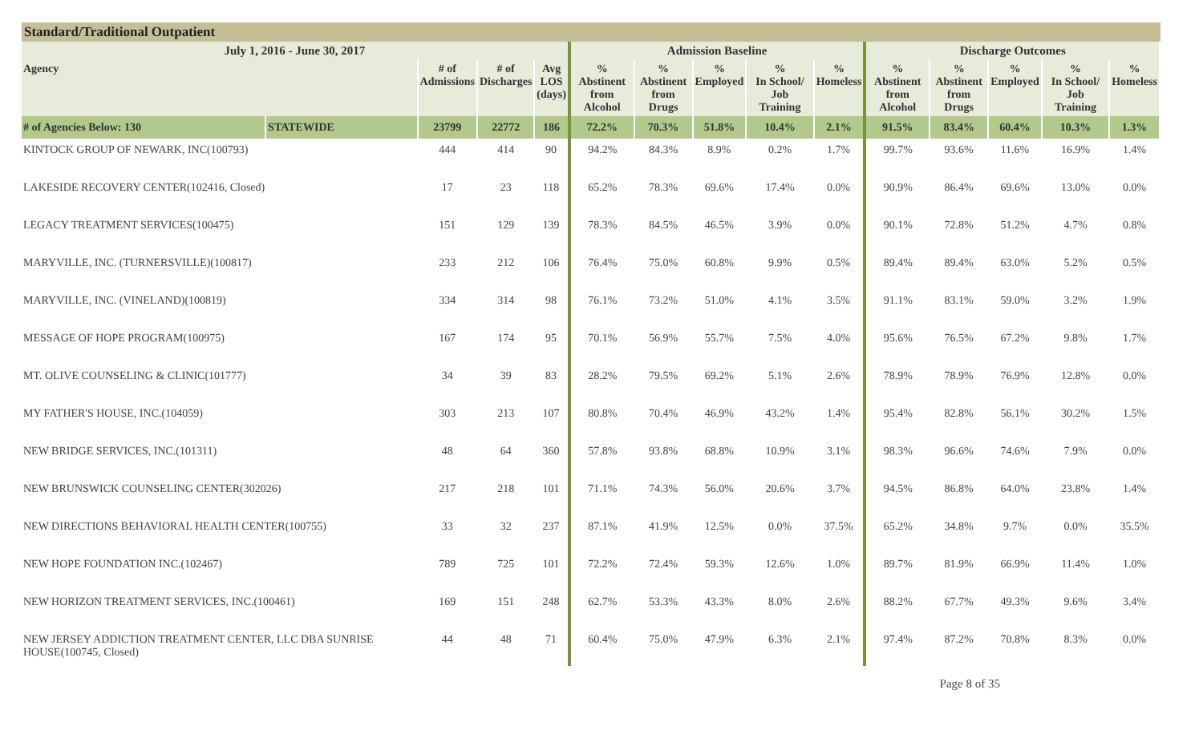Standard/Traditional Outpatient
| July 1, 2016 - June 30, 2017 | | | | | Admission Baseline | | | | | Discharge Outcomes | | | | |
| --- | --- | --- | --- | --- | --- | --- | --- | --- | --- | --- | --- | --- | --- | --- |
| Agency | | # of Admissions | # of Discharges | Avg LOS (days) | % Abstinent from Alcohol | % Abstinent from Drugs | % Employed | % In School/ Job Training | % Homeless | % Abstinent from Alcohol | % Abstinent from Drugs | % Employed | % In School/ Job Training | % Homeless |
| # of Agencies Below: 130 | STATEWIDE | 23799 | 22772 | 186 | 72.2% | 70.3% | 51.8% | 10.4% | 2.1% | 91.5% | 83.4% | 60.4% | 10.3% | 1.3% |
| KINTOCK GROUP OF NEWARK, INC(100793) | | 444 | 414 | 90 | 94.2% | 84.3% | 8.9% | 0.2% | 1.7% | 99.7% | 93.6% | 11.6% | 16.9% | 1.4% |
| LAKESIDE RECOVERY CENTER(102416, Closed) | | 17 | 23 | 118 | 65.2% | 78.3% | 69.6% | 17.4% | 0.0% | 90.9% | 86.4% | 69.6% | 13.0% | 0.0% |
| LEGACY TREATMENT SERVICES(100475) | | 151 | 129 | 139 | 78.3% | 84.5% | 46.5% | 3.9% | 0.0% | 90.1% | 72.8% | 51.2% | 4.7% | 0.8% |
| MARYVILLE, INC. (TURNERSVILLE)(100817) | | 233 | 212 | 106 | 76.4% | 75.0% | 60.8% | 9.9% | 0.5% | 89.4% | 89.4% | 63.0% | 5.2% | 0.5% |
| MARYVILLE, INC. (VINELAND)(100819) | | 334 | 314 | 98 | 76.1% | 73.2% | 51.0% | 4.1% | 3.5% | 91.1% | 83.1% | 59.0% | 3.2% | 1.9% |
| MESSAGE OF HOPE PROGRAM(100975) | | 167 | 174 | 95 | 70.1% | 56.9% | 55.7% | 7.5% | 4.0% | 95.6% | 76.5% | 67.2% | 9.8% | 1.7% |
| MT. OLIVE COUNSELING & CLINIC(101777) | | 34 | 39 | 83 | 28.2% | 79.5% | 69.2% | 5.1% | 2.6% | 78.9% | 78.9% | 76.9% | 12.8% | 0.0% |
| MY FATHER'S HOUSE, INC.(104059) | | 303 | 213 | 107 | 80.8% | 70.4% | 46.9% | 43.2% | 1.4% | 95.4% | 82.8% | 56.1% | 30.2% | 1.5% |
| NEW BRIDGE SERVICES, INC.(101311) | | 48 | 64 | 360 | 57.8% | 93.8% | 68.8% | 10.9% | 3.1% | 98.3% | 96.6% | 74.6% | 7.9% | 0.0% |
| NEW BRUNSWICK COUNSELING CENTER(302026) | | 217 | 218 | 101 | 71.1% | 74.3% | 56.0% | 20.6% | 3.7% | 94.5% | 86.8% | 64.0% | 23.8% | 1.4% |
| NEW DIRECTIONS BEHAVIORAL HEALTH CENTER(100755) | | 33 | 32 | 237 | 87.1% | 41.9% | 12.5% | 0.0% | 37.5% | 65.2% | 34.8% | 9.7% | 0.0% | 35.5% |
| NEW HOPE FOUNDATION INC.(102467) | | 789 | 725 | 101 | 72.2% | 72.4% | 59.3% | 12.6% | 1.0% | 89.7% | 81.9% | 66.9% | 11.4% | 1.0% |
| NEW HORIZON TREATMENT SERVICES, INC.(100461) | | 169 | 151 | 248 | 62.7% | 53.3% | 43.3% | 8.0% | 2.6% | 88.2% | 67.7% | 49.3% | 9.6% | 3.4% |
| NEW JERSEY ADDICTION TREATMENT CENTER, LLC DBA SUNRISE HOUSE(100745, Closed) | | 44 | 48 | 71 | 60.4% | 75.0% | 47.9% | 6.3% | 2.1% | 97.4% | 87.2% | 70.8% | 8.3% | 0.0% |
Page 8 of 35